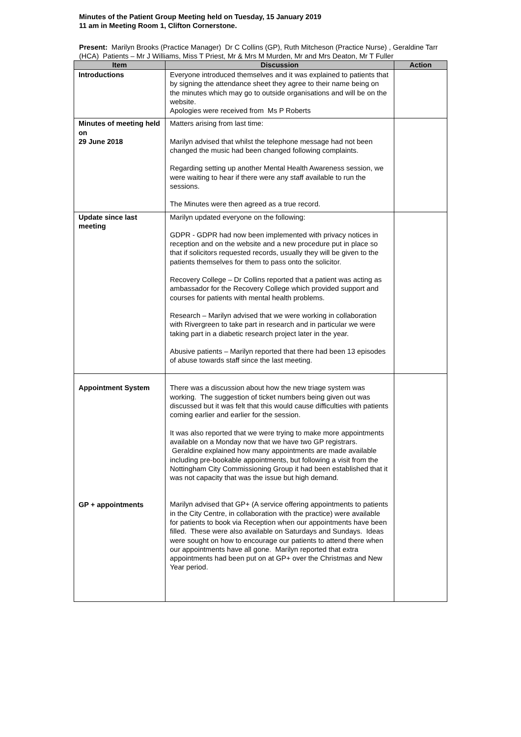Minutes of the Patient Group Meeting held on Tuesday, 15 January 2019
11 am in Meeting Room 1, Clifton Cornerstone.
Present: Marilyn Brooks (Practice Manager) Dr C Collins (GP), Ruth Mitcheson (Practice Nurse) , Geraldine Tarr (HCA) Patients – Mr J Williams, Miss T Priest, Mr & Mrs M Murden, Mr and Mrs Deaton, Mr T Fuller
| Item | Discussion | Action |
| --- | --- | --- |
| Introductions | Everyone introduced themselves and it was explained to patients that by signing the attendance sheet they agree to their name being on the minutes which may go to outside organisations and will be on the website. Apologies were received from Ms P Roberts | |
| Minutes of meeting held on 29 June 2018 | Matters arising from last time: Marilyn advised that whilst the telephone message had not been changed the music had been changed following complaints. Regarding setting up another Mental Health Awareness session, we were waiting to hear if there were any staff available to run the sessions. The Minutes were then agreed as a true record. | |
| Update since last meeting | Marilyn updated everyone on the following: GDPR - GDPR had now been implemented with privacy notices in reception and on the website and a new procedure put in place so that if solicitors requested records, usually they will be given to the patients themselves for them to pass onto the solicitor. Recovery College – Dr Collins reported that a patient was acting as ambassador for the Recovery College which provided support and courses for patients with mental health problems. Research – Marilyn advised that we were working in collaboration with Rivergreen to take part in research and in particular we were taking part in a diabetic research project later in the year. Abusive patients – Marilyn reported that there had been 13 episodes of abuse towards staff since the last meeting. | |
| Appointment System GP + appointments | There was a discussion about how the new triage system was working. The suggestion of ticket numbers being given out was discussed but it was felt that this would cause difficulties with patients coming earlier and earlier for the session. It was also reported that we were trying to make more appointments available on a Monday now that we have two GP registrars. Geraldine explained how many appointments are made available including pre-bookable appointments, but following a visit from the Nottingham City Commissioning Group it had been established that it was not capacity that was the issue but high demand. Marilyn advised that GP+ (A service offering appointments to patients in the City Centre, in collaboration with the practice) were available for patients to book via Reception when our appointments have been filled. These were also available on Saturdays and Sundays. Ideas were sought on how to encourage our patients to attend there when our appointments have all gone. Marilyn reported that extra appointments had been put on at GP+ over the Christmas and New Year period. | |